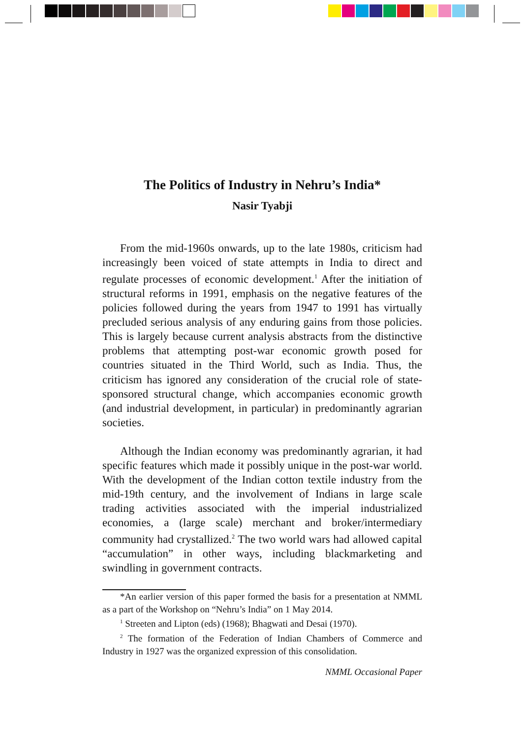The Politics of Industry in Nehru’s India*
Nasir Tyabji
From the mid-1960s onwards, up to the late 1980s, criticism had increasingly been voiced of state attempts in India to direct and regulate processes of economic development.<sup>1</sup> After the initiation of structural reforms in 1991, emphasis on the negative features of the policies followed during the years from 1947 to 1991 has virtually precluded serious analysis of any enduring gains from those policies. This is largely because current analysis abstracts from the distinctive problems that attempting post-war economic growth posed for countries situated in the Third World, such as India. Thus, the criticism has ignored any consideration of the crucial role of state-sponsored structural change, which accompanies economic growth (and industrial development, in particular) in predominantly agrarian societies.
Although the Indian economy was predominantly agrarian, it had specific features which made it possibly unique in the post-war world. With the development of the Indian cotton textile industry from the mid-19th century, and the involvement of Indians in large scale trading activities associated with the imperial industrialized economies, a (large scale) merchant and broker/intermediary community had crystallized.<sup>2</sup> The two world wars had allowed capital “accumulation” in other ways, including blackmarketing and swindling in government contracts.
*An earlier version of this paper formed the basis for a presentation at NMML as a part of the Workshop on “Nehru’s India” on 1 May 2014.
<sup>1</sup> Streeten and Lipton (eds) (1968); Bhagwati and Desai (1970).
<sup>2</sup> The formation of the Federation of Indian Chambers of Commerce and Industry in 1927 was the organized expression of this consolidation.
NMML Occasional Paper